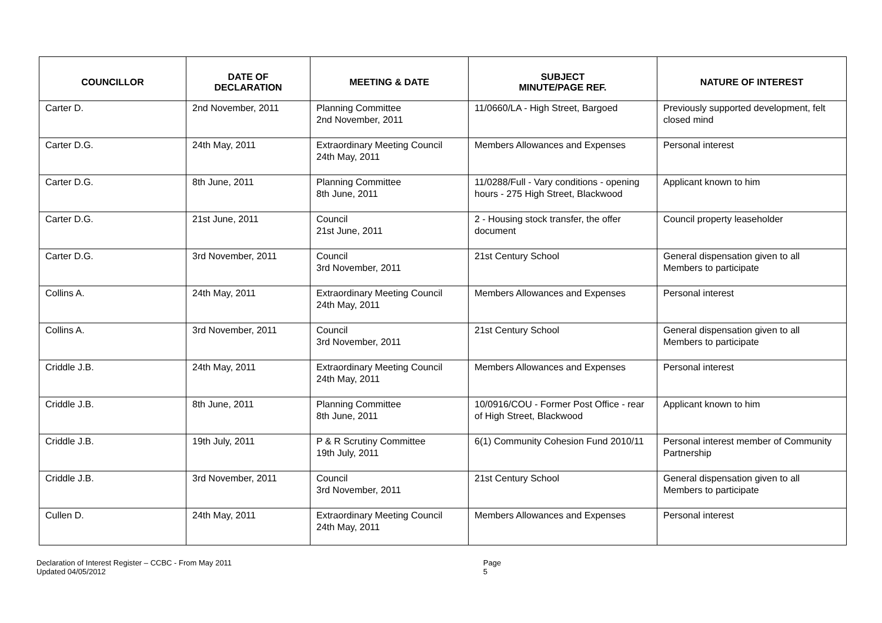| COUNCILLOR | DATE OF DECLARATION | MEETING & DATE | SUBJECT MINUTE/PAGE REF. | NATURE OF INTEREST |
| --- | --- | --- | --- | --- |
| Carter D. | 2nd November, 2011 | Planning Committee 2nd November, 2011 | 11/0660/LA - High Street, Bargoed | Previously supported development, felt closed mind |
| Carter D.G. | 24th May, 2011 | Extraordinary Meeting Council 24th May, 2011 | Members Allowances and Expenses | Personal interest |
| Carter D.G. | 8th June, 2011 | Planning Committee 8th June, 2011 | 11/0288/Full - Vary conditions - opening hours - 275 High Street, Blackwood | Applicant known to him |
| Carter D.G. | 21st June, 2011 | Council 21st June, 2011 | 2 - Housing stock transfer, the offer document | Council property leaseholder |
| Carter D.G. | 3rd November, 2011 | Council 3rd November, 2011 | 21st Century School | General dispensation given to all Members to participate |
| Collins A. | 24th May, 2011 | Extraordinary Meeting Council 24th May, 2011 | Members Allowances and Expenses | Personal interest |
| Collins A. | 3rd November, 2011 | Council 3rd November, 2011 | 21st Century School | General dispensation given to all Members to participate |
| Criddle J.B. | 24th May, 2011 | Extraordinary Meeting Council 24th May, 2011 | Members Allowances and Expenses | Personal interest |
| Criddle J.B. | 8th June, 2011 | Planning Committee 8th June, 2011 | 10/0916/COU - Former Post Office - rear of High Street, Blackwood | Applicant known to him |
| Criddle J.B. | 19th July, 2011 | P & R Scrutiny Committee 19th July, 2011 | 6(1) Community Cohesion Fund 2010/11 | Personal interest member of Community Partnership |
| Criddle J.B. | 3rd November, 2011 | Council 3rd November, 2011 | 21st Century School | General dispensation given to all Members to participate |
| Cullen D. | 24th May, 2011 | Extraordinary Meeting Council 24th May, 2011 | Members Allowances and Expenses | Personal interest |
Declaration of Interest Register – CCBC - From May 2011
Updated 04/05/2012
Page 5